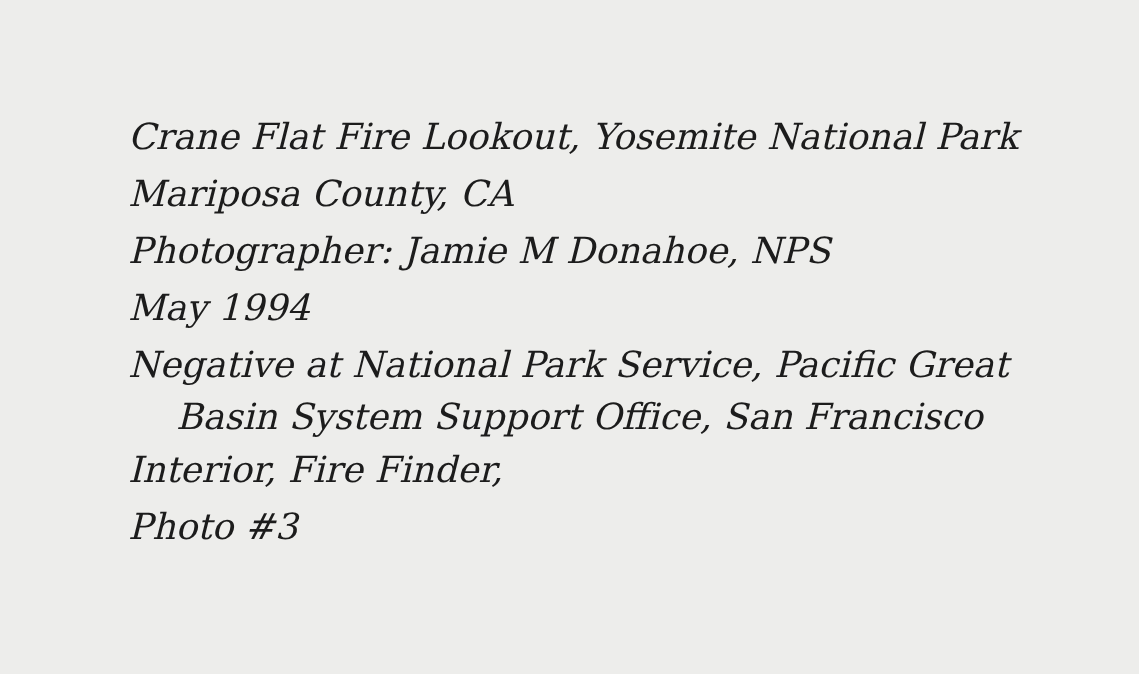Crane Flat Fire Lookout, Yosemite National Park
Mariposa County, CA
Photographer: Jamie M Donahoe, NPS
May 1994
Negative at National Park Service, Pacific Great
Basin System Support Office, San Francisco
Interior, Fire Finder,
Photo #3